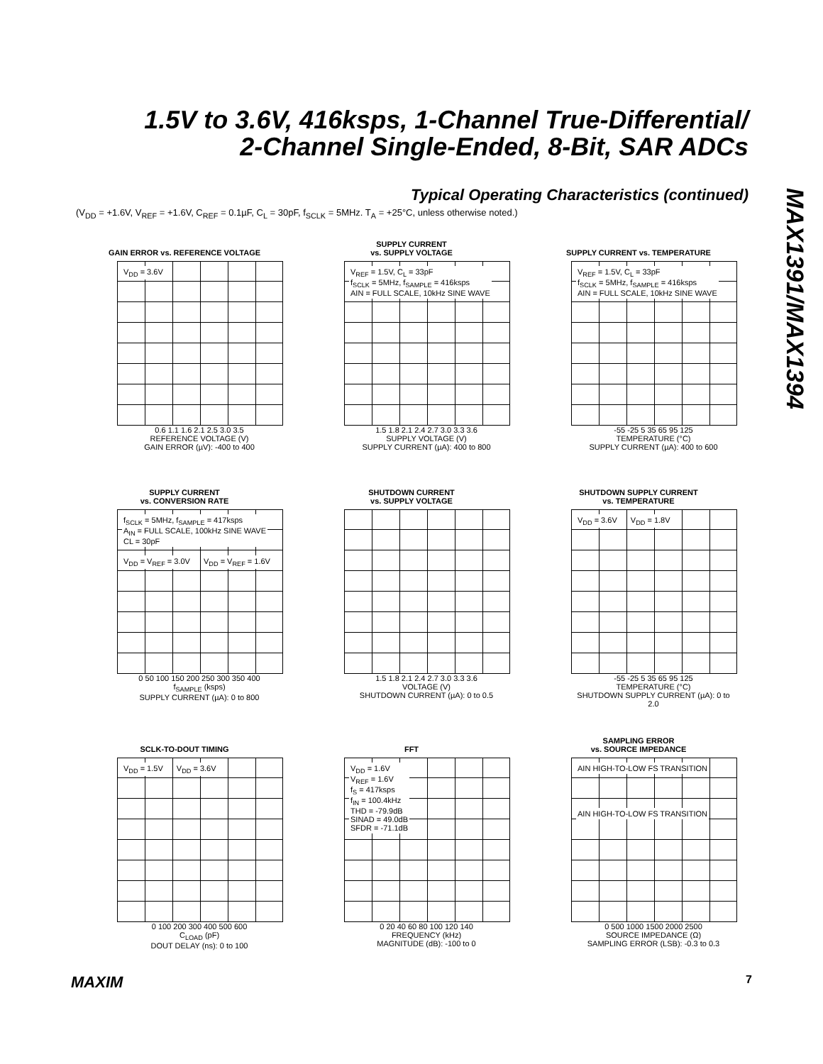1.5V to 3.6V, 416ksps, 1-Channel True-Differential/
2-Channel Single-Ended, 8-Bit, SAR ADCs
MAX1391/MAX1394
Typical Operating Characteristics (continued)
(V<sub>DD</sub> = +1.6V, V<sub>REF</sub> = +1.6V, C<sub>REF</sub> = 0.1µF, C<sub>L</sub> = 30pF, f<sub>SCLK</sub> = 5MHz. T<sub>A</sub> = +25°C, unless otherwise noted.)
GAIN ERROR vs. REFERENCE VOLTAGE
V<sub>DD</sub> = 3.6V
0.6 1.1 1.6 2.1 2.5 3.0 3.5
REFERENCE VOLTAGE (V)
GAIN ERROR (µV): -400 to 400
SUPPLY CURRENT
vs. SUPPLY VOLTAGE
V<sub>REF</sub> = 1.5V, C<sub>L</sub> = 33pF
f<sub>SCLK</sub> = 5MHz, f<sub>SAMPLE</sub> = 416ksps
AIN = FULL SCALE, 10kHz SINE WAVE
1.5 1.8 2.1 2.4 2.7 3.0 3.3 3.6
SUPPLY VOLTAGE (V)
SUPPLY CURRENT (µA): 400 to 800
SUPPLY CURRENT vs. TEMPERATURE
V<sub>REF</sub> = 1.5V, C<sub>L</sub> = 33pF
f<sub>SCLK</sub> = 5MHz, f<sub>SAMPLE</sub> = 416ksps
AIN = FULL SCALE, 10kHz SINE WAVE
-55 -25 5 35 65 95 125
TEMPERATURE (°C)
SUPPLY CURRENT (µA): 400 to 600
SUPPLY CURRENT
vs. CONVERSION RATE
f<sub>SCLK</sub> = 5MHz, f<sub>SAMPLE</sub> = 417ksps
A<sub>IN</sub> = FULL SCALE, 100kHz SINE WAVE
CL = 30pF
V<sub>DD</sub> = V<sub>REF</sub> = 3.0V V<sub>DD</sub> = V<sub>REF</sub> = 1.6V
0 50 100 150 200 250 300 350 400
f<sub>SAMPLE</sub> (ksps)
SUPPLY CURRENT (µA): 0 to 800
SHUTDOWN CURRENT
vs. SUPPLY VOLTAGE
1.5 1.8 2.1 2.4 2.7 3.0 3.3 3.6
VOLTAGE (V)
SHUTDOWN CURRENT (µA): 0 to 0.5
SHUTDOWN SUPPLY CURRENT
vs. TEMPERATURE
V<sub>DD</sub> = 3.6V V<sub>DD</sub> = 1.8V
-55 -25 5 35 65 95 125
TEMPERATURE (°C)
SHUTDOWN SUPPLY CURRENT (µA): 0 to 2.0
SCLK-TO-DOUT TIMING
V<sub>DD</sub> = 1.5V V<sub>DD</sub> = 3.6V
0 100 200 300 400 500 600
C<sub>LOAD</sub> (pF)
DOUT DELAY (ns): 0 to 100
FFT
V<sub>DD</sub> = 1.6V
V<sub>REF</sub> = 1.6V
f<sub>S</sub> = 417ksps
f<sub>IN</sub> = 100.4kHz
THD = -79.9dB
SINAD = 49.0dB
SFDR = -71.1dB
0 20 40 60 80 100 120 140
FREQUENCY (kHz)
MAGNITUDE (dB): -100 to 0
SAMPLING ERROR
vs. SOURCE IMPEDANCE
AIN HIGH-TO-LOW FS TRANSITION
AIN HIGH-TO-LOW FS TRANSITION
0 500 1000 1500 2000 2500
SOURCE IMPEDANCE (Ω)
SAMPLING ERROR (LSB): -0.3 to 0.3
MAXIM 7